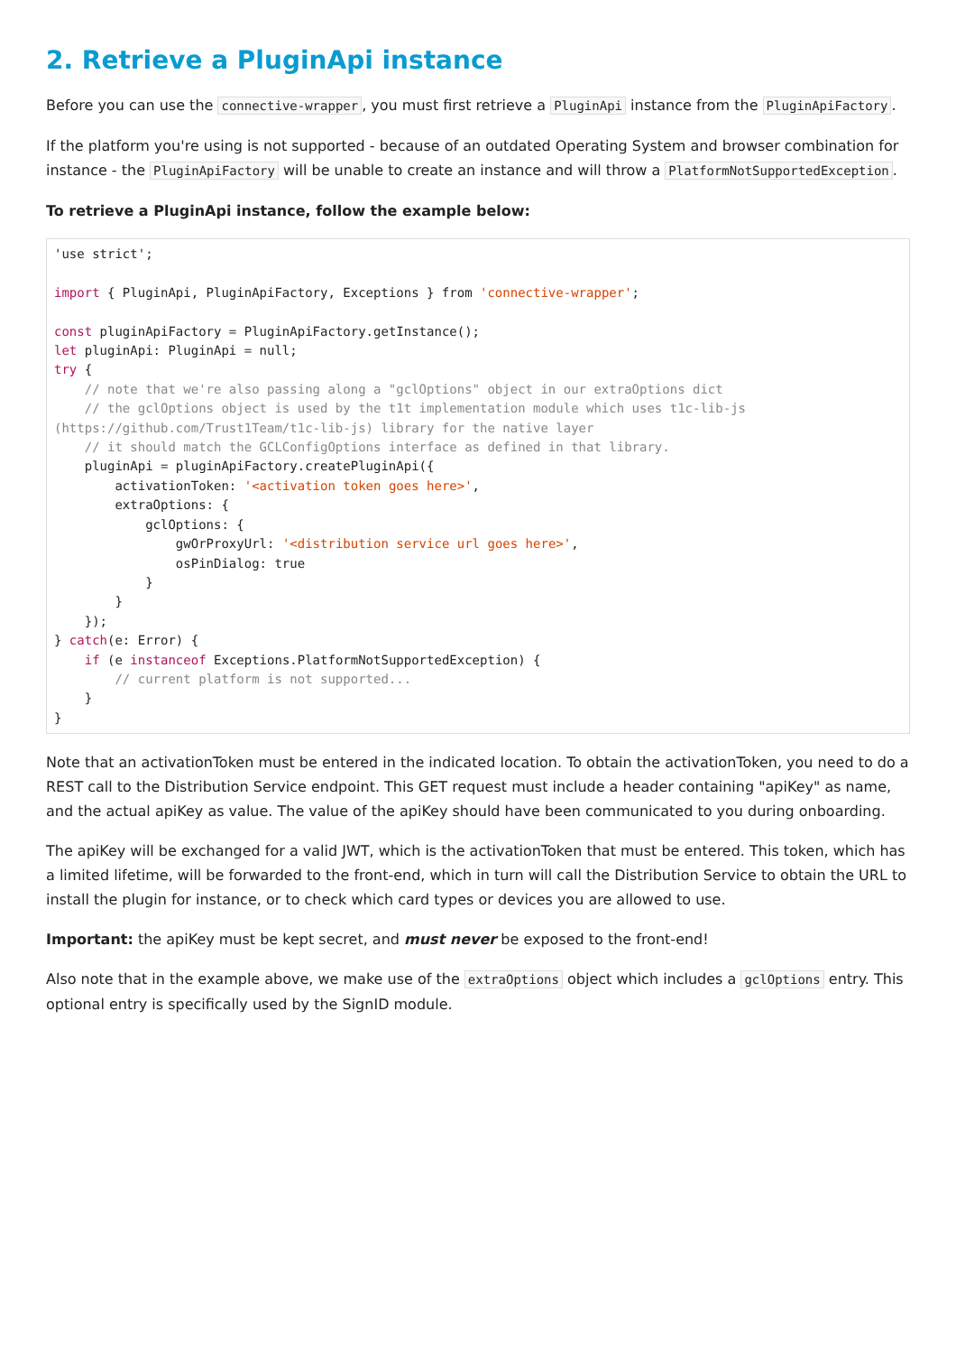2. Retrieve a PluginApi instance
Before you can use the connective-wrapper, you must first retrieve a PluginApi instance from the PluginApiFactory.
If the platform you're using is not supported - because of an outdated Operating System and browser combination for instance - the PluginApiFactory will be unable to create an instance and will throw a PlatformNotSupportedException.
To retrieve a PluginApi instance, follow the example below:
'use strict';

import { PluginApi, PluginApiFactory, Exceptions } from 'connective-wrapper';

const pluginApiFactory = PluginApiFactory.getInstance();
let pluginApi: PluginApi = null;
try {
    // note that we're also passing along a "gclOptions" object in our extraOptions dict
    // the gclOptions object is used by the t1t implementation module which uses t1c-lib-js (https://github.com/Trust1Team/t1c-lib-js) library for the native layer
    // it should match the GCLConfigOptions interface as defined in that library.
    pluginApi = pluginApiFactory.createPluginApi({
        activationToken: '<activation token goes here>',
        extraOptions: {
            gclOptions: {
                gwOrProxyUrl: '<distribution service url goes here>',
                osPinDialog: true
            }
        }
    });
} catch(e: Error) {
    if (e instanceof Exceptions.PlatformNotSupportedException) {
        // current platform is not supported...
    }
}
Note that an activationToken must be entered in the indicated location. To obtain the activationToken, you need to do a REST call to the Distribution Service endpoint. This GET request must include a header containing "apiKey" as name, and the actual apiKey as value. The value of the apiKey should have been communicated to you during onboarding.
The apiKey will be exchanged for a valid JWT, which is the activationToken that must be entered. This token, which has a limited lifetime, will be forwarded to the front-end, which in turn will call the Distribution Service to obtain the URL to install the plugin for instance, or to check which card types or devices you are allowed to use.
Important: the apiKey must be kept secret, and must never be exposed to the front-end!
Also note that in the example above, we make use of the extraOptions object which includes a gclOptions entry. This optional entry is specifically used by the SignID module.